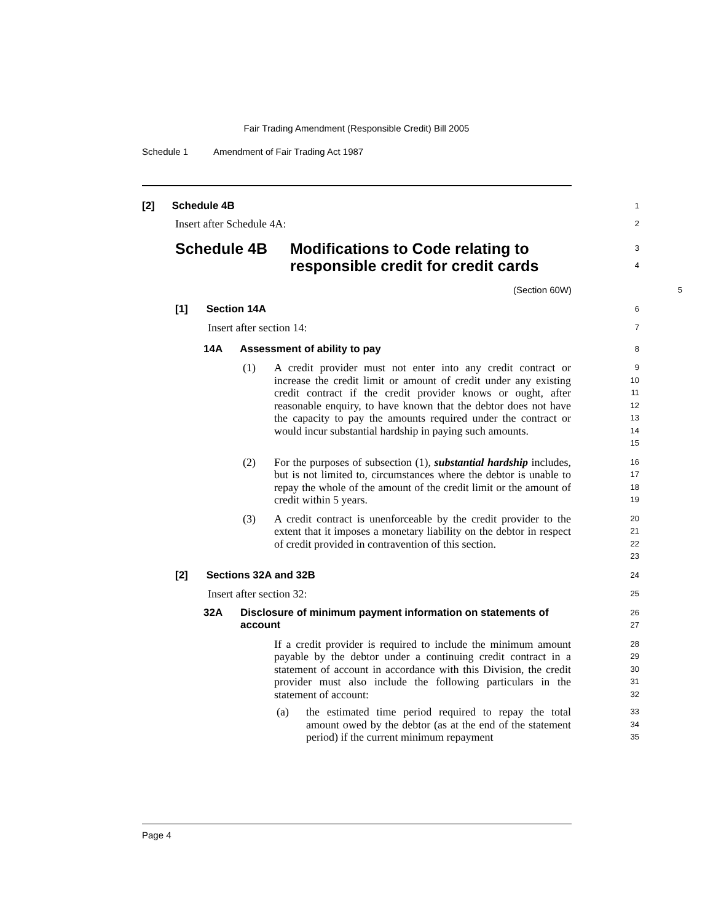Fair Trading Amendment (Responsible Credit) Bill 2005
Schedule 1 Amendment of Fair Trading Act 1987
[2] Schedule 4B
1
Insert after Schedule 4A:
2
Schedule 4B Modifications to Code relating to
responsible credit for credit cards
3
4
(Section 60W)
5
[1] Section 14A
6
Insert after section 14:
7
14A Assessment of ability to pay
8
(1) A credit provider must not enter into any credit contract or increase the credit limit or amount of credit under any existing credit contract if the credit provider knows or ought, after reasonable enquiry, to have known that the debtor does not have the capacity to pay the amounts required under the contract or would incur substantial hardship in paying such amounts.
9
10
11
12
13
14
15
(2) For the purposes of subsection (1), substantial hardship includes, but is not limited to, circumstances where the debtor is unable to repay the whole of the amount of the credit limit or the amount of credit within 5 years.
16
17
18
19
(3) A credit contract is unenforceable by the credit provider to the extent that it imposes a monetary liability on the debtor in respect of credit provided in contravention of this section.
20
21
22
23
[2] Sections 32A and 32B
24
Insert after section 32:
25
32A Disclosure of minimum payment information on statements of account
26
27
If a credit provider is required to include the minimum amount payable by the debtor under a continuing credit contract in a statement of account in accordance with this Division, the credit provider must also include the following particulars in the statement of account:
28
29
30
31
32
(a) the estimated time period required to repay the total amount owed by the debtor (as at the end of the statement period) if the current minimum repayment
33
34
35
Page 4